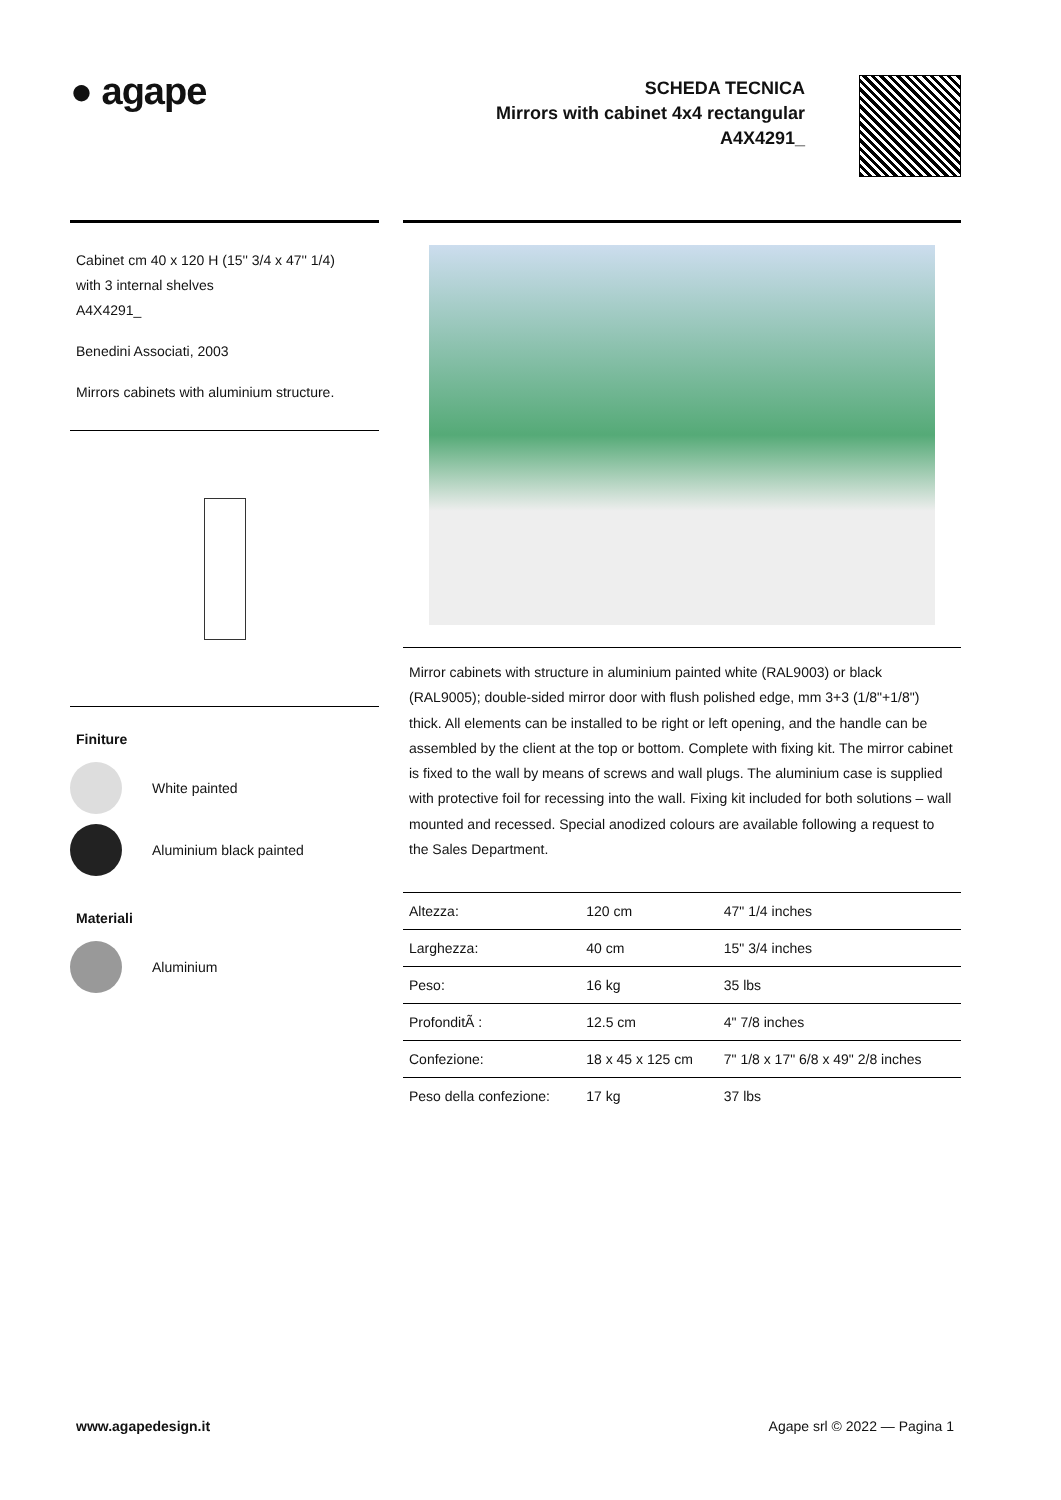● agape
SCHEDA TECNICA
Mirrors with cabinet 4x4 rectangular
A4X4291_
Cabinet cm 40 x 120 H (15'' 3/4 x 47'' 1/4)
with 3 internal shelves
A4X4291_
Benedini Associati, 2003
Mirrors cabinets with aluminium structure.
Finiture
White painted
Aluminium black painted
Materiali
Aluminium
Mirror cabinets with structure in aluminium painted white (RAL9003) or black (RAL9005); double-sided mirror door with flush polished edge, mm 3+3 (1/8"+1/8") thick. All elements can be installed to be right or left opening, and the handle can be assembled by the client at the top or bottom. Complete with fixing kit. The mirror cabinet is fixed to the wall by means of screws and wall plugs. The aluminium case is supplied with protective foil for recessing into the wall. Fixing kit included for both solutions – wall mounted and recessed. Special anodized colours are available following a request to the Sales Department.
| Altezza: | 120 cm | 47" 1/4 inches |
| Larghezza: | 40 cm | 15" 3/4 inches |
| Peso: | 16 kg | 35 lbs |
| ProfonditÃ : | 12.5 cm | 4" 7/8 inches |
| Confezione: | 18 x 45 x 125 cm | 7" 1/8 x 17" 6/8 x 49" 2/8 inches |
| Peso della confezione: | 17 kg | 37 lbs |
www.agapedesign.it Agape srl © 2022 — Pagina 1